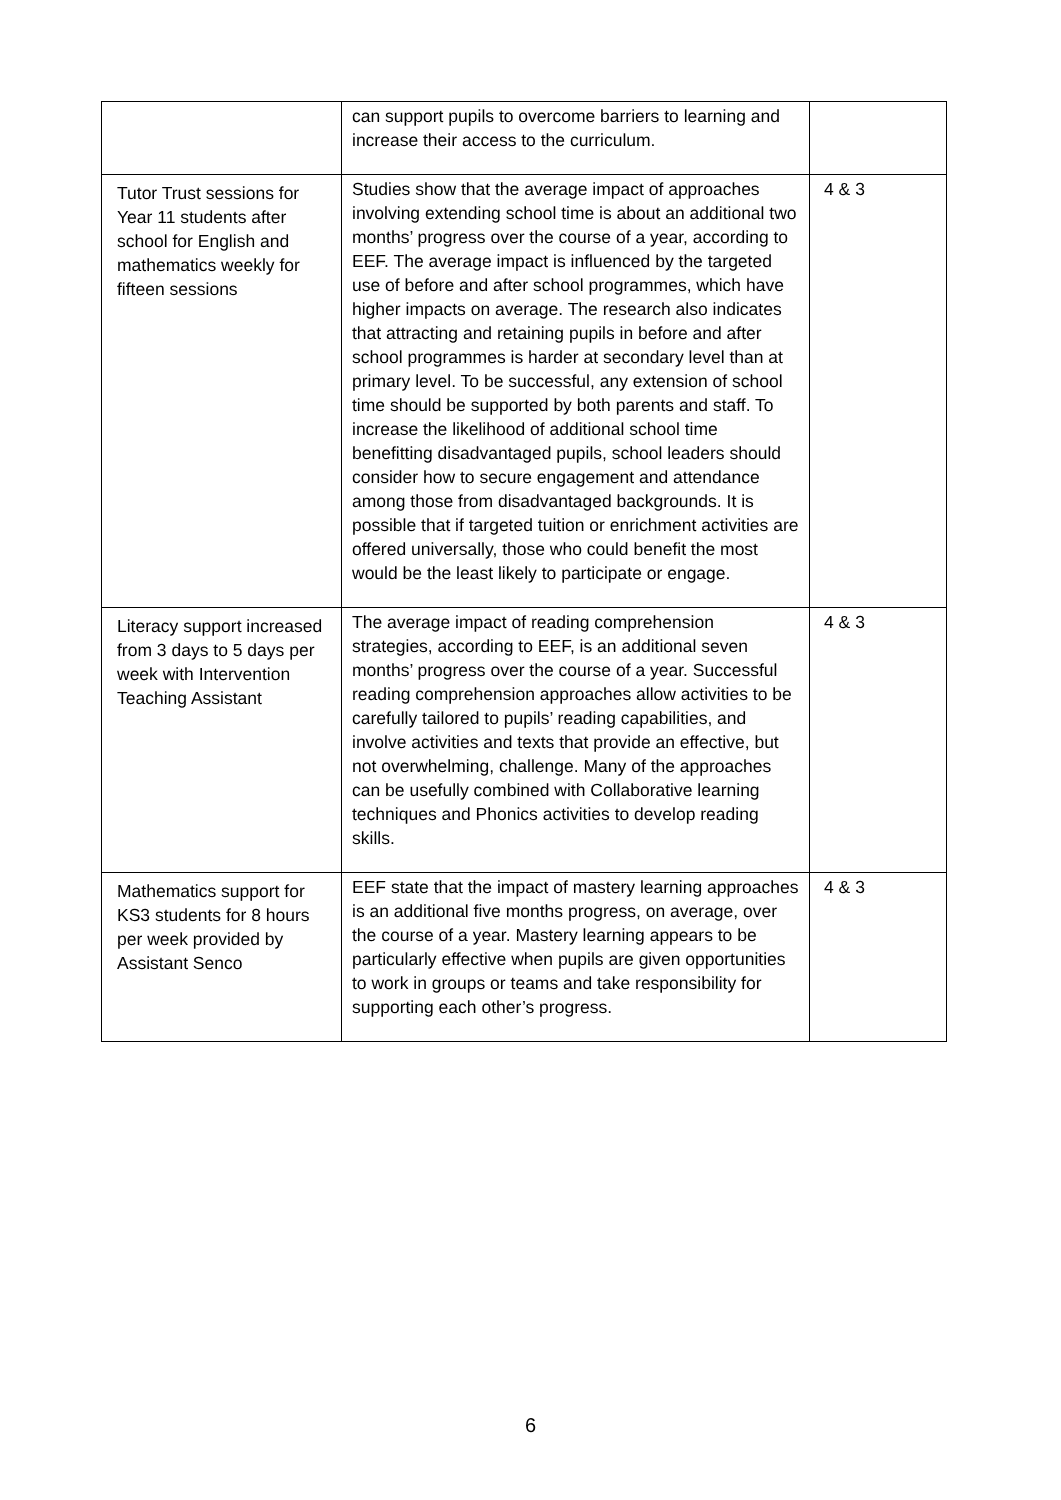| | can support pupils to overcome barriers to learning and increase their access to the curriculum. | |
| Tutor Trust sessions for Year 11 students after school for English and mathematics weekly for fifteen sessions | Studies show that the average impact of approaches involving extending school time is about an additional two months’ progress over the course of a year, according to EEF. The average impact is influenced by the targeted use of before and after school programmes, which have higher impacts on average. The research also indicates that attracting and retaining pupils in before and after school programmes is harder at secondary level than at primary level. To be successful, any extension of school time should be supported by both parents and staff. To increase the likelihood of additional school time benefitting disadvantaged pupils, school leaders should consider how to secure engagement and attendance among those from disadvantaged backgrounds. It is possible that if targeted tuition or enrichment activities are offered universally, those who could benefit the most would be the least likely to participate or engage. | 4 & 3 |
| Literacy support increased from 3 days to 5 days per week with Intervention Teaching Assistant | The average impact of reading comprehension strategies, according to EEF, is an additional seven months’ progress over the course of a year. Successful reading comprehension approaches allow activities to be carefully tailored to pupils’ reading capabilities, and involve activities and texts that provide an effective, but not overwhelming, challenge. Many of the approaches can be usefully combined with Collaborative learning techniques and Phonics activities to develop reading skills. | 4 & 3 |
| Mathematics support for KS3 students for 8 hours per week provided by Assistant Senco | EEF state that the impact of mastery learning approaches is an additional five months progress, on average, over the course of a year. Mastery learning appears to be particularly effective when pupils are given opportunities to work in groups or teams and take responsibility for supporting each other’s progress. | 4 & 3 |
6